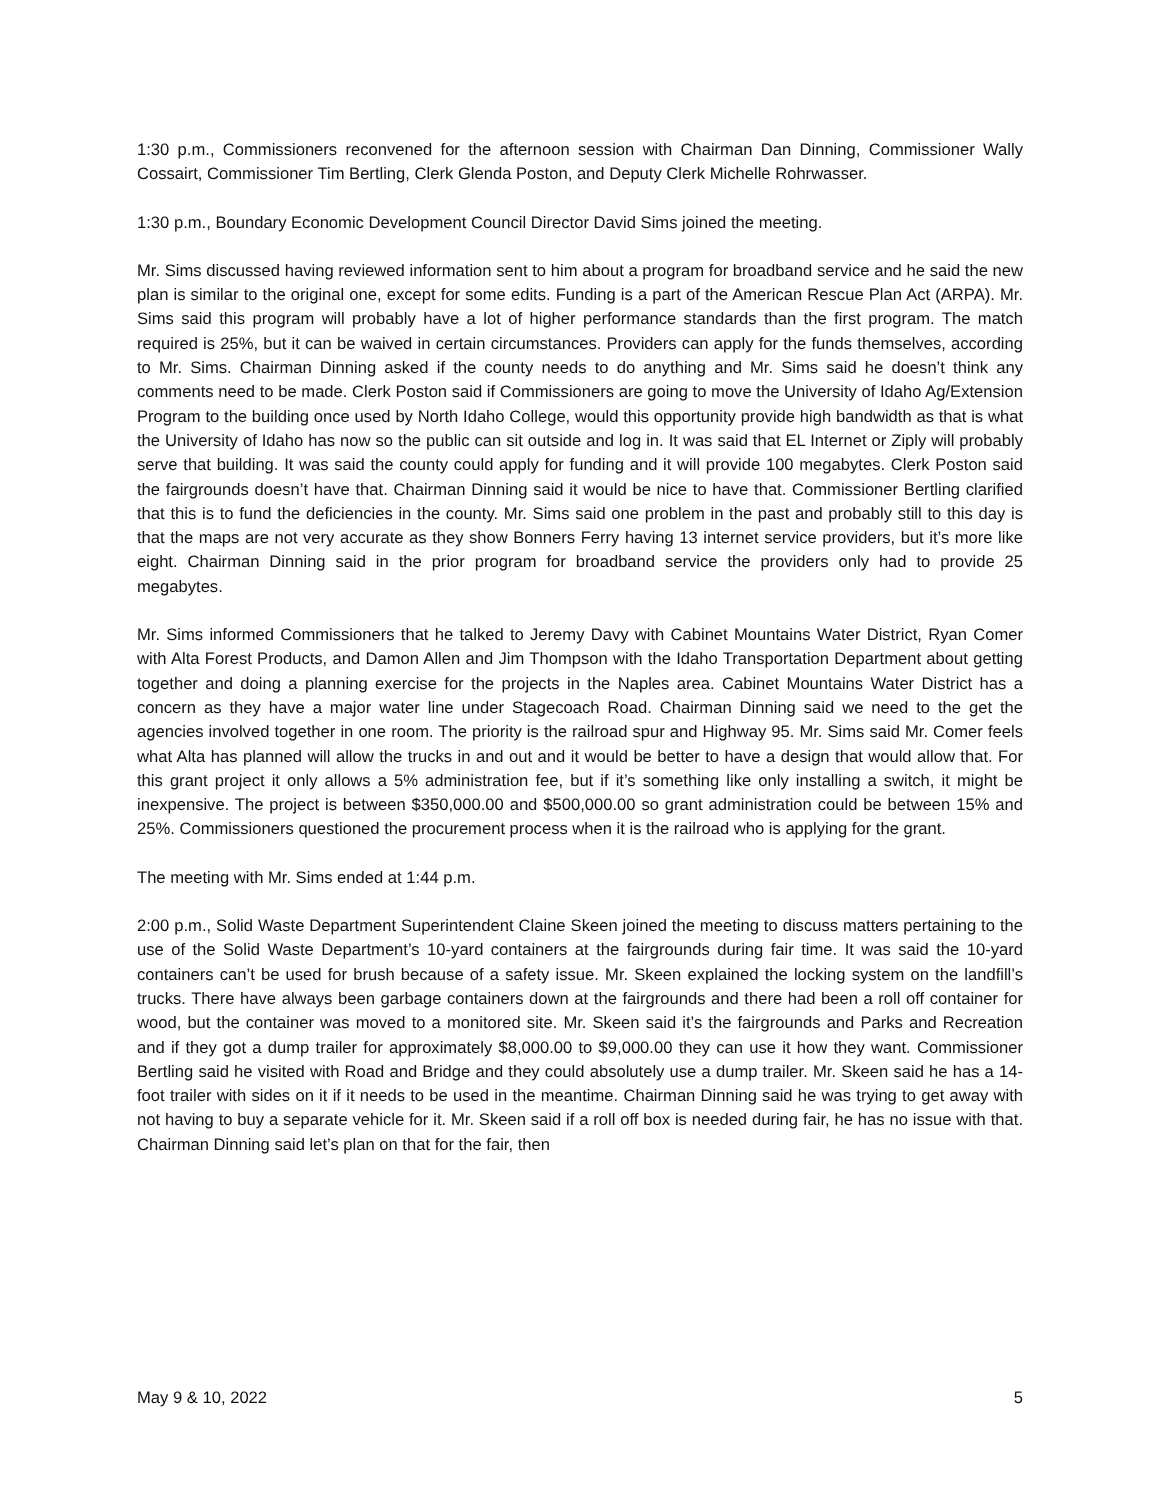1:30 p.m., Commissioners reconvened for the afternoon session with Chairman Dan Dinning, Commissioner Wally Cossairt, Commissioner Tim Bertling, Clerk Glenda Poston, and Deputy Clerk Michelle Rohrwasser.
1:30 p.m., Boundary Economic Development Council Director David Sims joined the meeting.
Mr. Sims discussed having reviewed information sent to him about a program for broadband service and he said the new plan is similar to the original one, except for some edits. Funding is a part of the American Rescue Plan Act (ARPA). Mr. Sims said this program will probably have a lot of higher performance standards than the first program. The match required is 25%, but it can be waived in certain circumstances. Providers can apply for the funds themselves, according to Mr. Sims. Chairman Dinning asked if the county needs to do anything and Mr. Sims said he doesn’t think any comments need to be made. Clerk Poston said if Commissioners are going to move the University of Idaho Ag/Extension Program to the building once used by North Idaho College, would this opportunity provide high bandwidth as that is what the University of Idaho has now so the public can sit outside and log in. It was said that EL Internet or Ziply will probably serve that building. It was said the county could apply for funding and it will provide 100 megabytes. Clerk Poston said the fairgrounds doesn’t have that. Chairman Dinning said it would be nice to have that. Commissioner Bertling clarified that this is to fund the deficiencies in the county. Mr. Sims said one problem in the past and probably still to this day is that the maps are not very accurate as they show Bonners Ferry having 13 internet service providers, but it’s more like eight. Chairman Dinning said in the prior program for broadband service the providers only had to provide 25 megabytes.
Mr. Sims informed Commissioners that he talked to Jeremy Davy with Cabinet Mountains Water District, Ryan Comer with Alta Forest Products, and Damon Allen and Jim Thompson with the Idaho Transportation Department about getting together and doing a planning exercise for the projects in the Naples area. Cabinet Mountains Water District has a concern as they have a major water line under Stagecoach Road. Chairman Dinning said we need to the get the agencies involved together in one room. The priority is the railroad spur and Highway 95. Mr. Sims said Mr. Comer feels what Alta has planned will allow the trucks in and out and it would be better to have a design that would allow that. For this grant project it only allows a 5% administration fee, but if it’s something like only installing a switch, it might be inexpensive. The project is between $350,000.00 and $500,000.00 so grant administration could be between 15% and 25%. Commissioners questioned the procurement process when it is the railroad who is applying for the grant.
The meeting with Mr. Sims ended at 1:44 p.m.
2:00 p.m., Solid Waste Department Superintendent Claine Skeen joined the meeting to discuss matters pertaining to the use of the Solid Waste Department’s 10-yard containers at the fairgrounds during fair time. It was said the 10-yard containers can’t be used for brush because of a safety issue. Mr. Skeen explained the locking system on the landfill’s trucks. There have always been garbage containers down at the fairgrounds and there had been a roll off container for wood, but the container was moved to a monitored site. Mr. Skeen said it’s the fairgrounds and Parks and Recreation and if they got a dump trailer for approximately $8,000.00 to $9,000.00 they can use it how they want. Commissioner Bertling said he visited with Road and Bridge and they could absolutely use a dump trailer. Mr. Skeen said he has a 14-foot trailer with sides on it if it needs to be used in the meantime. Chairman Dinning said he was trying to get away with not having to buy a separate vehicle for it. Mr. Skeen said if a roll off box is needed during fair, he has no issue with that. Chairman Dinning said let’s plan on that for the fair, then
May 9 & 10, 2022 5